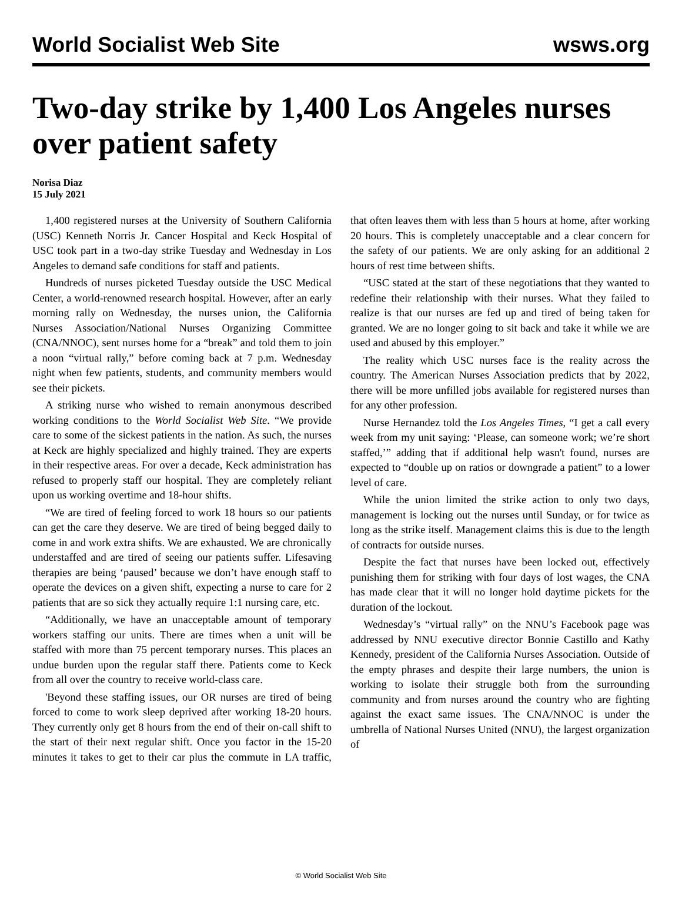World Socialist Web Site wsws.org
Two-day strike by 1,400 Los Angeles nurses over patient safety
Norisa Diaz
15 July 2021
1,400 registered nurses at the University of Southern California (USC) Kenneth Norris Jr. Cancer Hospital and Keck Hospital of USC took part in a two-day strike Tuesday and Wednesday in Los Angeles to demand safe conditions for staff and patients.
Hundreds of nurses picketed Tuesday outside the USC Medical Center, a world-renowned research hospital. However, after an early morning rally on Wednesday, the nurses union, the California Nurses Association/National Nurses Organizing Committee (CNA/NNOC), sent nurses home for a “break” and told them to join a noon “virtual rally,” before coming back at 7 p.m. Wednesday night when few patients, students, and community members would see their pickets.
A striking nurse who wished to remain anonymous described working conditions to the World Socialist Web Site. “We provide care to some of the sickest patients in the nation. As such, the nurses at Keck are highly specialized and highly trained. They are experts in their respective areas. For over a decade, Keck administration has refused to properly staff our hospital. They are completely reliant upon us working overtime and 18-hour shifts.
“We are tired of feeling forced to work 18 hours so our patients can get the care they deserve. We are tired of being begged daily to come in and work extra shifts. We are exhausted. We are chronically understaffed and are tired of seeing our patients suffer. Lifesaving therapies are being ‘paused’ because we don’t have enough staff to operate the devices on a given shift, expecting a nurse to care for 2 patients that are so sick they actually require 1:1 nursing care, etc.
“Additionally, we have an unacceptable amount of temporary workers staffing our units. There are times when a unit will be staffed with more than 75 percent temporary nurses. This places an undue burden upon the regular staff there. Patients come to Keck from all over the country to receive world-class care.
'Beyond these staffing issues, our OR nurses are tired of being forced to come to work sleep deprived after working 18-20 hours. They currently only get 8 hours from the end of their on-call shift to the start of their next regular shift. Once you factor in the 15-20 minutes it takes to get to their car plus the commute in LA traffic, that often leaves them with less than 5 hours at home, after working 20 hours. This is completely unacceptable and a clear concern for the safety of our patients. We are only asking for an additional 2 hours of rest time between shifts.
“USC stated at the start of these negotiations that they wanted to redefine their relationship with their nurses. What they failed to realize is that our nurses are fed up and tired of being taken for granted. We are no longer going to sit back and take it while we are used and abused by this employer.”
The reality which USC nurses face is the reality across the country. The American Nurses Association predicts that by 2022, there will be more unfilled jobs available for registered nurses than for any other profession.
Nurse Hernandez told the Los Angeles Times, “I get a call every week from my unit saying: ‘Please, can someone work; we’re short staffed,’” adding that if additional help wasn't found, nurses are expected to “double up on ratios or downgrade a patient” to a lower level of care.
While the union limited the strike action to only two days, management is locking out the nurses until Sunday, or for twice as long as the strike itself. Management claims this is due to the length of contracts for outside nurses.
Despite the fact that nurses have been locked out, effectively punishing them for striking with four days of lost wages, the CNA has made clear that it will no longer hold daytime pickets for the duration of the lockout.
Wednesday’s “virtual rally” on the NNU’s Facebook page was addressed by NNU executive director Bonnie Castillo and Kathy Kennedy, president of the California Nurses Association. Outside of the empty phrases and despite their large numbers, the union is working to isolate their struggle both from the surrounding community and from nurses around the country who are fighting against the exact same issues. The CNA/NNOC is under the umbrella of National Nurses United (NNU), the largest organization of
© World Socialist Web Site